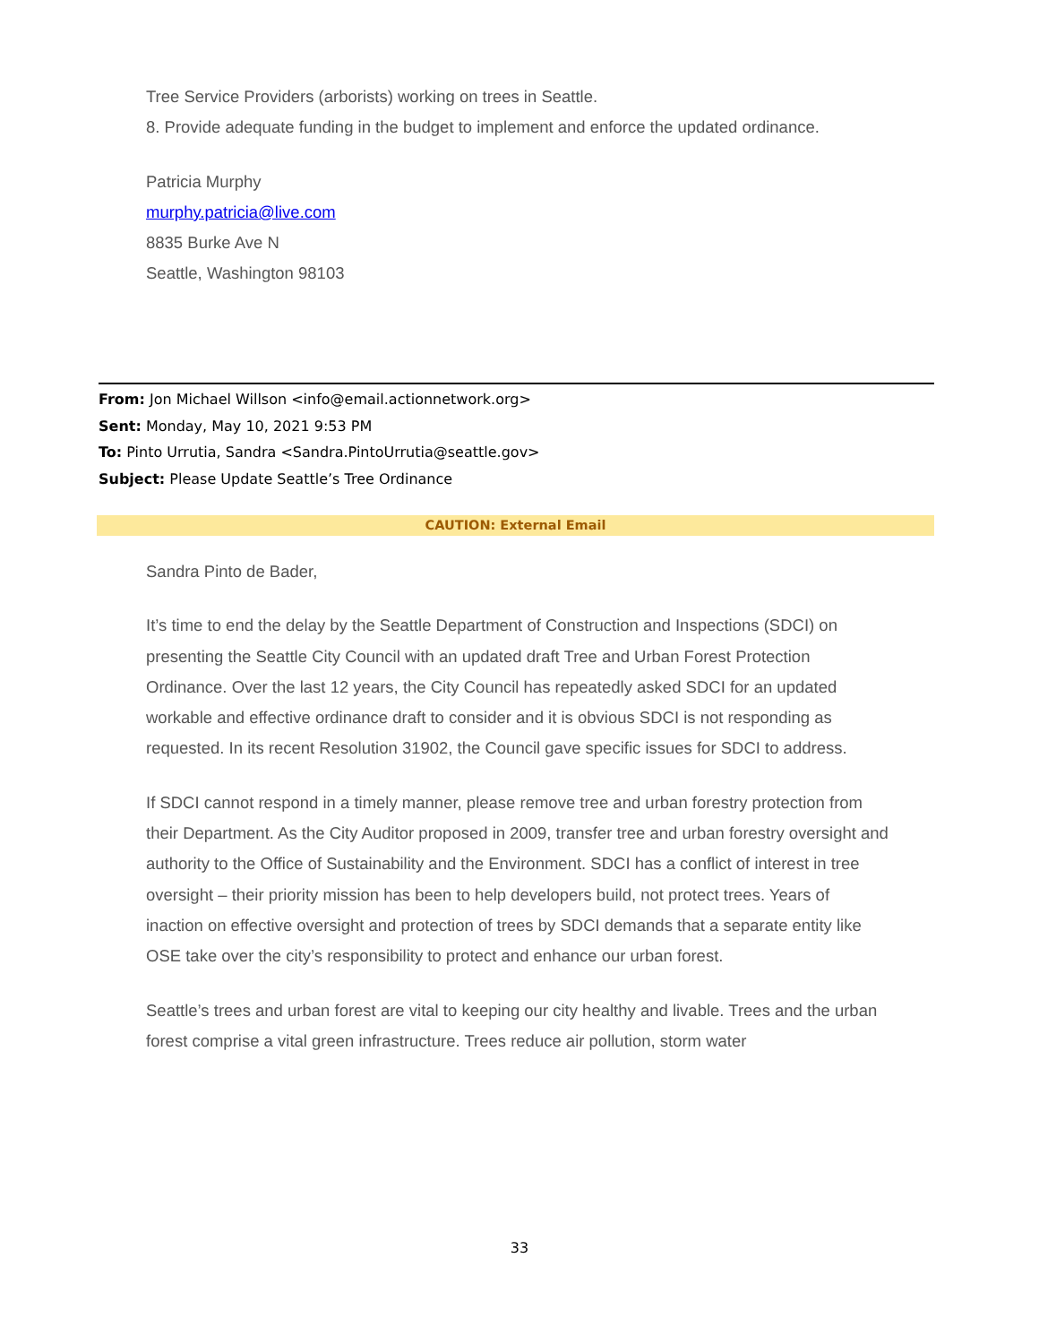Tree Service Providers (arborists) working on trees in Seattle.
8. Provide adequate funding in the budget to implement and enforce the updated ordinance.
Patricia Murphy
murphy.patricia@live.com
8835 Burke Ave N
Seattle, Washington 98103
From: Jon Michael Willson <info@email.actionnetwork.org>
Sent: Monday, May 10, 2021 9:53 PM
To: Pinto Urrutia, Sandra <Sandra.PintoUrrutia@seattle.gov>
Subject: Please Update Seattle’s Tree Ordinance
CAUTION: External Email
Sandra Pinto de Bader,
It’s time to end the delay by the Seattle Department of Construction and Inspections (SDCI) on presenting the Seattle City Council with an updated draft Tree and Urban Forest Protection Ordinance. Over the last 12 years, the City Council has repeatedly asked SDCI for an updated workable and effective ordinance draft to consider and it is obvious SDCI is not responding as requested. In its recent Resolution 31902, the Council gave specific issues for SDCI to address.
If SDCI cannot respond in a timely manner, please remove tree and urban forestry protection from their Department. As the City Auditor proposed in 2009, transfer tree and urban forestry oversight and authority to the Office of Sustainability and the Environment. SDCI has a conflict of interest in tree oversight – their priority mission has been to help developers build, not protect trees. Years of inaction on effective oversight and protection of trees by SDCI demands that a separate entity like OSE take over the city’s responsibility to protect and enhance our urban forest.
Seattle’s trees and urban forest are vital to keeping our city healthy and livable. Trees and the urban forest comprise a vital green infrastructure. Trees reduce air pollution, storm water
33